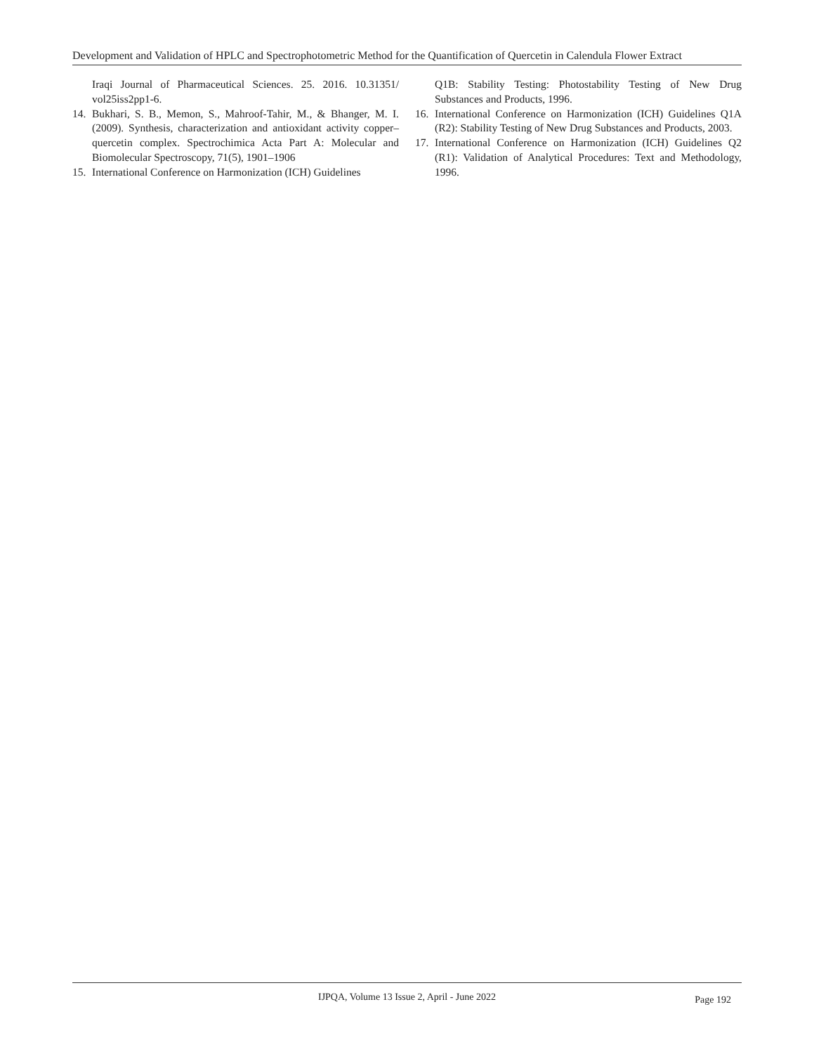Development and Validation of HPLC and Spectrophotometric Method for the Quantification of Quercetin in Calendula Flower Extract
Iraqi Journal of Pharmaceutical Sciences. 25. 2016. 10.31351/ vol25iss2pp1-6.
14. Bukhari, S. B., Memon, S., Mahroof-Tahir, M., & Bhanger, M. I. (2009). Synthesis, characterization and antioxidant activity copper–quercetin complex. Spectrochimica Acta Part A: Molecular and Biomolecular Spectroscopy, 71(5), 1901–1906
15. International Conference on Harmonization (ICH) Guidelines
Q1B: Stability Testing: Photostability Testing of New Drug Substances and Products, 1996.
16. International Conference on Harmonization (ICH) Guidelines Q1A (R2): Stability Testing of New Drug Substances and Products, 2003.
17. International Conference on Harmonization (ICH) Guidelines Q2 (R1): Validation of Analytical Procedures: Text and Methodology, 1996.
IJPQA, Volume 13 Issue 2, April - June 2022
Page 192